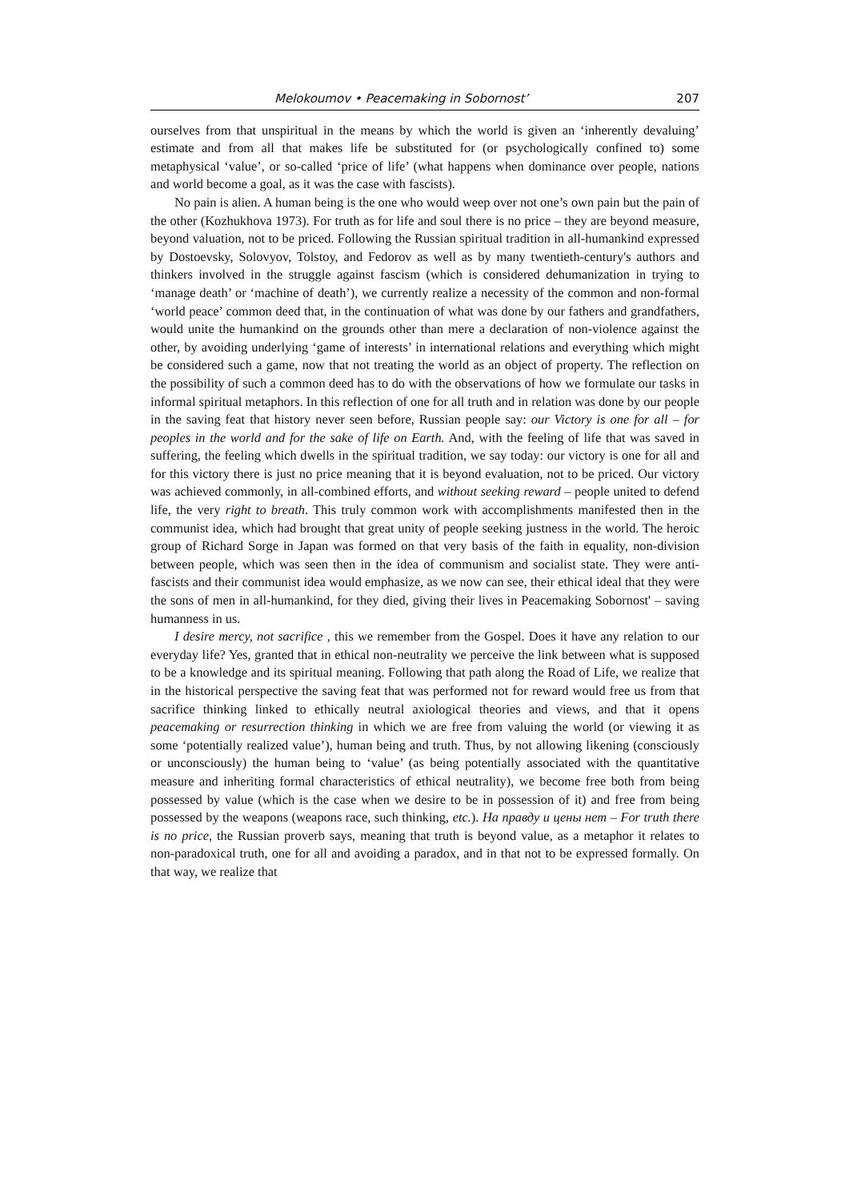Melokoumov • Peacemaking in Sobornost’ 207
ourselves from that unspiritual in the means by which the world is given an ‘inherently devaluing’ estimate and from all that makes life be substituted for (or psychologically confined to) some metaphysical ‘value’, or so-called ‘price of life’ (what happens when dominance over people, nations and world become a goal, as it was the case with fascists).
No pain is alien. A human being is the one who would weep over not one’s own pain but the pain of the other (Kozhukhova 1973). For truth as for life and soul there is no price – they are beyond measure, beyond valuation, not to be priced. Following the Russian spiritual tradition in all-humankind expressed by Dostoevsky, Solovyov, Tolstoy, and Fedorov as well as by many twentieth-century's authors and thinkers involved in the struggle against fascism (which is considered dehumanization in trying to ‘manage death’ or ‘machine of death’), we currently realize a necessity of the common and non-formal ‘world peace’ common deed that, in the continuation of what was done by our fathers and grandfathers, would unite the humankind on the grounds other than mere a declaration of non-violence against the other, by avoiding underlying ‘game of interests’ in international relations and everything which might be considered such a game, now that not treating the world as an object of property. The reflection on the possibility of such a common deed has to do with the observations of how we formulate our tasks in informal spiritual metaphors. In this reflection of one for all truth and in relation was done by our people in the saving feat that history never seen before, Russian people say: our Victory is one for all – for peoples in the world and for the sake of life on Earth. And, with the feeling of life that was saved in suffering, the feeling which dwells in the spiritual tradition, we say today: our victory is one for all and for this victory there is just no price meaning that it is beyond evaluation, not to be priced. Our victory was achieved commonly, in all-combined efforts, and without seeking reward – people united to defend life, the very right to breath. This truly common work with accomplishments manifested then in the communist idea, which had brought that great unity of people seeking justness in the world. The heroic group of Richard Sorge in Japan was formed on that very basis of the faith in equality, non-division between people, which was seen then in the idea of communism and socialist state. They were anti-fascists and their communist idea would emphasize, as we now can see, their ethical ideal that they were the sons of men in all-humankind, for they died, giving their lives in Peacemaking Sobornost' – saving humanness in us.
I desire mercy, not sacrifice , this we remember from the Gospel. Does it have any relation to our everyday life? Yes, granted that in ethical non-neutrality we perceive the link between what is supposed to be a knowledge and its spiritual meaning. Following that path along the Road of Life, we realize that in the historical perspective the saving feat that was performed not for reward would free us from that sacrifice thinking linked to ethically neutral axiological theories and views, and that it opens peacemaking or resurrection thinking in which we are free from valuing the world (or viewing it as some ‘potentially realized value’), human being and truth. Thus, by not allowing likening (consciously or unconsciously) the human being to ‘value’ (as being potentially associated with the quantitative measure and inheriting formal characteristics of ethical neutrality), we become free both from being possessed by value (which is the case when we desire to be in possession of it) and free from being possessed by the weapons (weapons race, such thinking, etc.). На правду и цены нет – For truth there is no price, the Russian proverb says, meaning that truth is beyond value, as a metaphor it relates to non-paradoxical truth, one for all and avoiding a paradox, and in that not to be expressed formally. On that way, we realize that